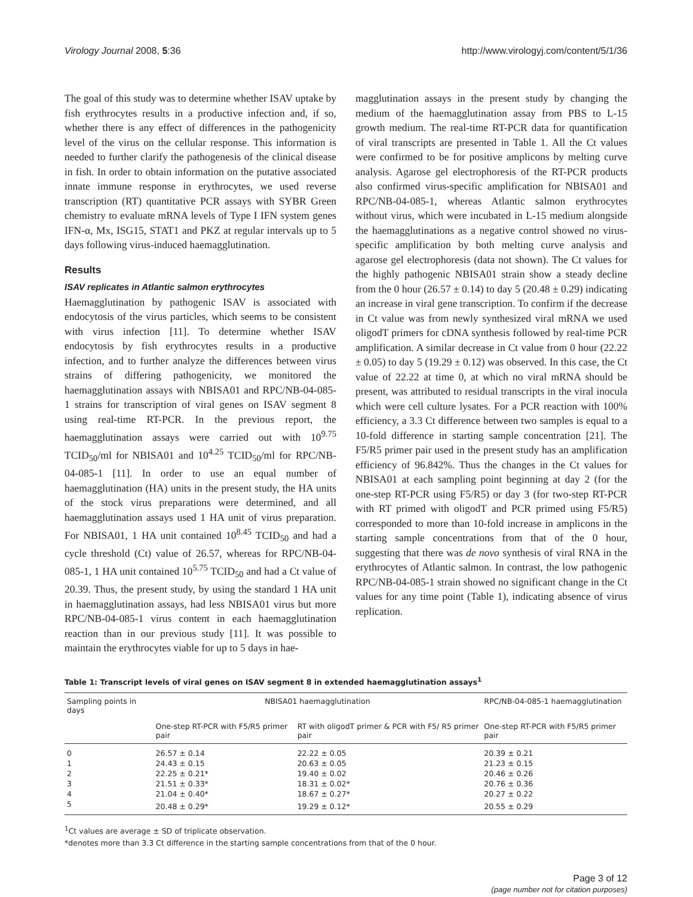Virology Journal 2008, 5:36 http://www.virologyj.com/content/5/1/36
The goal of this study was to determine whether ISAV uptake by fish erythrocytes results in a productive infection and, if so, whether there is any effect of differences in the pathogenicity level of the virus on the cellular response. This information is needed to further clarify the pathogenesis of the clinical disease in fish. In order to obtain information on the putative associated innate immune response in erythrocytes, we used reverse transcription (RT) quantitative PCR assays with SYBR Green chemistry to evaluate mRNA levels of Type I IFN system genes IFN-α, Mx, ISG15, STAT1 and PKZ at regular intervals up to 5 days following virus-induced haemagglutination.
Results
ISAV replicates in Atlantic salmon erythrocytes
Haemagglutination by pathogenic ISAV is associated with endocytosis of the virus particles, which seems to be consistent with virus infection [11]. To determine whether ISAV endocytosis by fish erythrocytes results in a productive infection, and to further analyze the differences between virus strains of differing pathogenicity, we monitored the haemagglutination assays with NBISA01 and RPC/NB-04-085-1 strains for transcription of viral genes on ISAV segment 8 using real-time RT-PCR. In the previous report, the haemagglutination assays were carried out with 10<sup>9.75</sup> TCID<sub>50</sub>/ml for NBISA01 and 10<sup>4.25</sup> TCID<sub>50</sub>/ml for RPC/NB-04-085-1 [11]. In order to use an equal number of haemagglutination (HA) units in the present study, the HA units of the stock virus preparations were determined, and all haemagglutination assays used 1 HA unit of virus preparation. For NBISA01, 1 HA unit contained 10<sup>8.45</sup> TCID<sub>50</sub> and had a cycle threshold (Ct) value of 26.57, whereas for RPC/NB-04-085-1, 1 HA unit contained 10<sup>5.75</sup> TCID<sub>50</sub> and had a Ct value of 20.39. Thus, the present study, by using the standard 1 HA unit in haemagglutination assays, had less NBISA01 virus but more RPC/NB-04-085-1 virus content in each haemagglutination reaction than in our previous study [11]. It was possible to maintain the erythrocytes viable for up to 5 days in hae-
magglutination assays in the present study by changing the medium of the haemagglutination assay from PBS to L-15 growth medium. The real-time RT-PCR data for quantification of viral transcripts are presented in Table 1. All the Ct values were confirmed to be for positive amplicons by melting curve analysis. Agarose gel electrophoresis of the RT-PCR products also confirmed virus-specific amplification for NBISA01 and RPC/NB-04-085-1, whereas Atlantic salmon erythrocytes without virus, which were incubated in L-15 medium alongside the haemagglutinations as a negative control showed no virus-specific amplification by both melting curve analysis and agarose gel electrophoresis (data not shown). The Ct values for the highly pathogenic NBISA01 strain show a steady decline from the 0 hour (26.57 ± 0.14) to day 5 (20.48 ± 0.29) indicating an increase in viral gene transcription. To confirm if the decrease in Ct value was from newly synthesized viral mRNA we used oligodT primers for cDNA synthesis followed by real-time PCR amplification. A similar decrease in Ct value from 0 hour (22.22 ± 0.05) to day 5 (19.29 ± 0.12) was observed. In this case, the Ct value of 22.22 at time 0, at which no viral mRNA should be present, was attributed to residual transcripts in the viral inocula which were cell culture lysates. For a PCR reaction with 100% efficiency, a 3.3 Ct difference between two samples is equal to a 10-fold difference in starting sample concentration [21]. The F5/R5 primer pair used in the present study has an amplification efficiency of 96.842%. Thus the changes in the Ct values for NBISA01 at each sampling point beginning at day 2 (for the one-step RT-PCR using F5/R5) or day 3 (for two-step RT-PCR with RT primed with oligodT and PCR primed using F5/R5) corresponded to more than 10-fold increase in amplicons in the starting sample concentrations from that of the 0 hour, suggesting that there was de novo synthesis of viral RNA in the erythrocytes of Atlantic salmon. In contrast, the low pathogenic RPC/NB-04-085-1 strain showed no significant change in the Ct values for any time point (Table 1), indicating absence of virus replication.
Table 1: Transcript levels of viral genes on ISAV segment 8 in extended haemagglutination assays<sup>1</sup>
| Sampling points in days | NBISA01 haemagglutination | | RPC/NB-04-085-1 haemagglutination |
| --- | --- | --- | --- |
| | One-step RT-PCR with F5/R5 primer pair | RT with oligodT primer & PCR with F5/ R5 primer pair | One-step RT-PCR with F5/R5 primer pair |
| 0 | 26.57 ± 0.14 | 22.22 ± 0.05 | 20.39 ± 0.21 |
| 1 | 24.43 ± 0.15 | 20.63 ± 0.05 | 21.23 ± 0.15 |
| 2 | 22.25 ± 0.21* | 19.40 ± 0.02 | 20.46 ± 0.26 |
| 3 | 21.51 ± 0.33* | 18.31 ± 0.02* | 20.76 ± 0.36 |
| 4 | 21.04 ± 0.40* | 18.67 ± 0.27* | 20.27 ± 0.22 |
| 5 | 20.48 ± 0.29* | 19.29 ± 0.12* | 20.55 ± 0.29 |
<sup>1</sup> Ct values are average ± SD of triplicate observation.
*denotes more than 3.3 Ct difference in the starting sample concentrations from that of the 0 hour.
Page 3 of 12
(page number not for citation purposes)